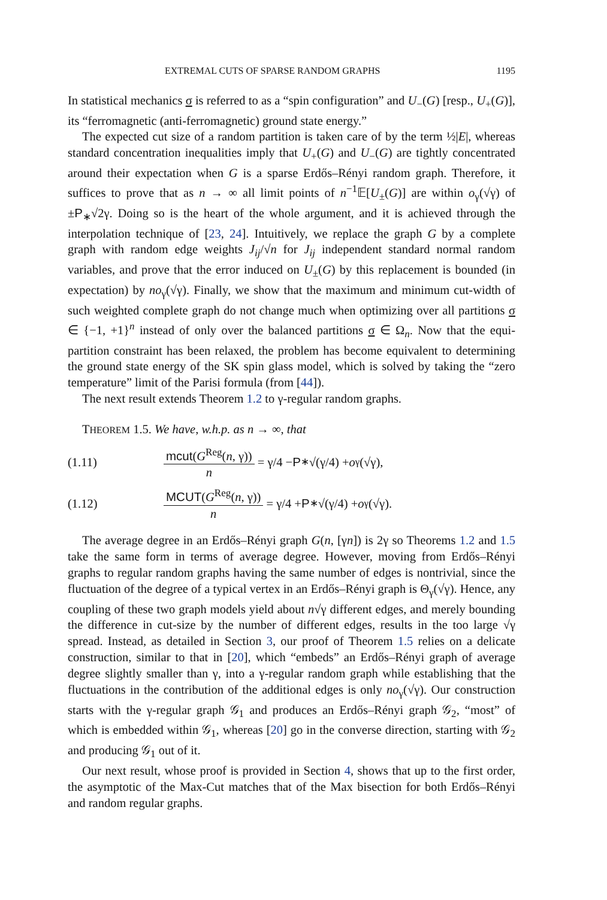EXTREMAL CUTS OF SPARSE RANDOM GRAPHS 1195
In statistical mechanics σ is referred to as a “spin configuration” and U<sub>−</sub>(G) [resp., U<sub>+</sub>(G)], its “ferromagnetic (anti-ferromagnetic) ground state energy.”
The expected cut size of a random partition is taken care of by the term ½|E|, whereas standard concentration inequalities imply that U<sub>+</sub>(G) and U<sub>−</sub>(G) are tightly concentrated around their expectation when G is a sparse Erdős–Rényi random graph. Therefore, it suffices to prove that as n → ∞ all limit points of n<sup>−1</sup>𝔼[U<sub>±</sub>(G)] are within o<sub>γ</sub>(√γ) of ±P<sub>∗</sub>√2γ. Doing so is the heart of the whole argument, and it is achieved through the interpolation technique of [23, 24]. Intuitively, we replace the graph G by a complete graph with random edge weights J<sub>ij</sub>/√n for J<sub>ij</sub> independent standard normal random variables, and prove that the error induced on U<sub>±</sub>(G) by this replacement is bounded (in expectation) by no<sub>γ</sub>(√γ). Finally, we show that the maximum and minimum cut-width of such weighted complete graph do not change much when optimizing over all partitions σ ∈ {−1, +1}<sup>n</sup> instead of only over the balanced partitions σ ∈ Ω<sub>n</sub>. Now that the equi-partition constraint has been relaxed, the problem has become equivalent to determining the ground state energy of the SK spin glass model, which is solved by taking the “zero temperature” limit of the Parisi formula (from [44]).
The next result extends Theorem 1.2 to γ-regular random graphs.
THEOREM 1.5. We have, w.h.p. as n → ∞, that
(1.11) mcut(G<sup>Reg</sup>(n, γ)) n = γ/4 − P<sub>∗</sub>√(γ/4) + o<sub>γ</sub>(√γ),
(1.12) MCUT(G<sup>Reg</sup>(n, γ)) n = γ/4 + P<sub>∗</sub>√(γ/4) + o<sub>γ</sub>(√γ).
The average degree in an Erdős–Rényi graph G(n, [γn]) is 2γ so Theorems 1.2 and 1.5 take the same form in terms of average degree. However, moving from Erdős–Rényi graphs to regular random graphs having the same number of edges is nontrivial, since the fluctuation of the degree of a typical vertex in an Erdős–Rényi graph is Θ<sub>γ</sub>(√γ). Hence, any coupling of these two graph models yield about n√γ different edges, and merely bounding the difference in cut-size by the number of different edges, results in the too large √γ spread. Instead, as detailed in Section 3, our proof of Theorem 1.5 relies on a delicate construction, similar to that in [20], which “embeds” an Erdős–Rényi graph of average degree slightly smaller than γ, into a γ-regular random graph while establishing that the fluctuations in the contribution of the additional edges is only no<sub>γ</sub>(√γ). Our construction starts with the γ-regular graph 𝒢<sub>1</sub> and produces an Erdős–Rényi graph 𝒢<sub>2</sub>, “most” of which is embedded within 𝒢<sub>1</sub>, whereas [20] go in the converse direction, starting with 𝒢<sub>2</sub> and producing 𝒢<sub>1</sub> out of it.
Our next result, whose proof is provided in Section 4, shows that up to the first order, the asymptotic of the Max-Cut matches that of the Max bisection for both Erdős–Rényi and random regular graphs.